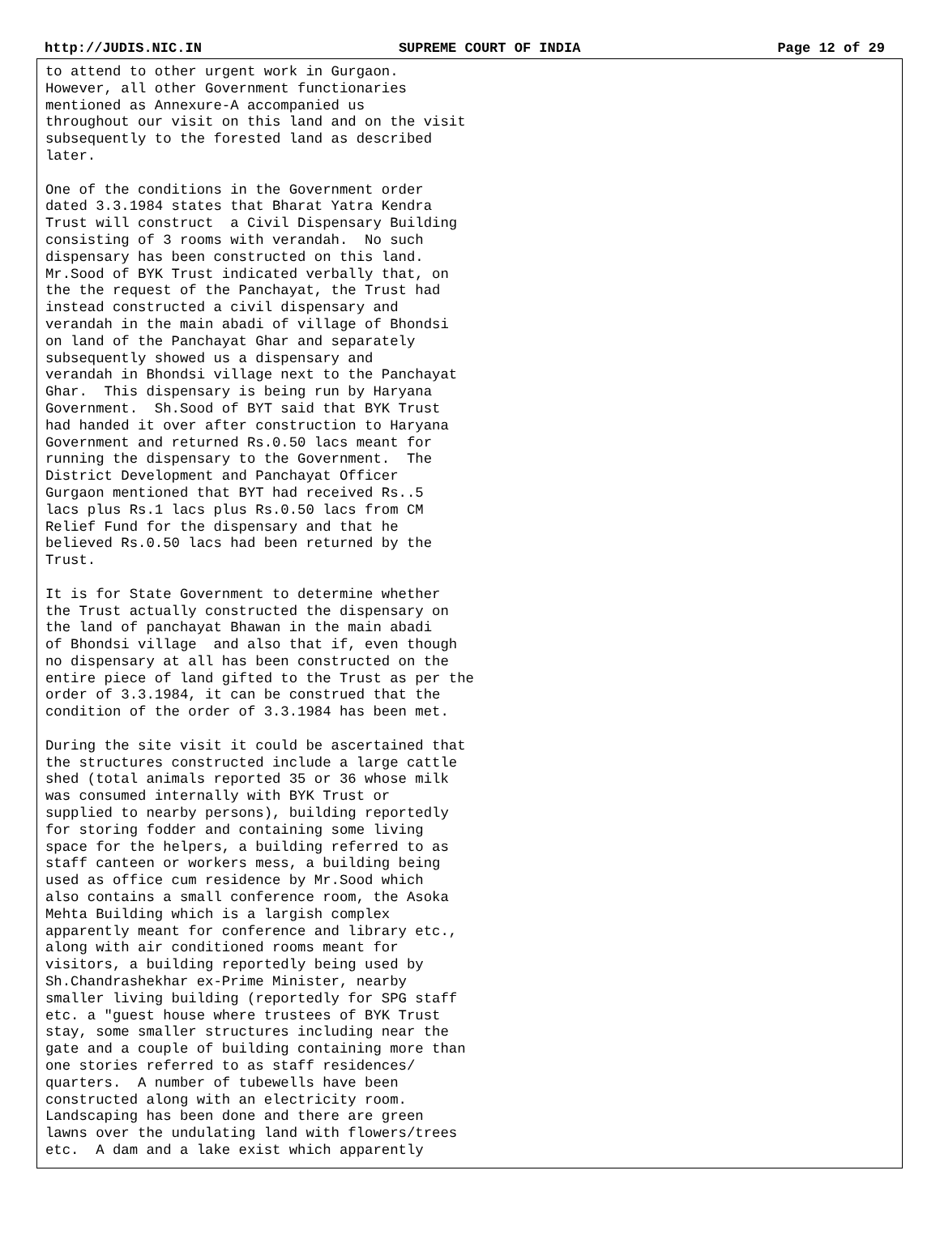http://JUDIS.NIC.IN SUPREME COURT OF INDIA Page 12 of 29
to attend to other urgent work in Gurgaon.
However, all other Government functionaries
mentioned as Annexure-A accompanied us
throughout our visit on this land and on the visit
subsequently to the forested land as described
later.

One of the conditions in the Government order
dated 3.3.1984 states that Bharat Yatra Kendra
Trust will construct  a Civil Dispensary Building
consisting of 3 rooms with verandah.  No such
dispensary has been constructed on this land.
Mr.Sood of BYK Trust indicated verbally that, on
the the request of the Panchayat, the Trust had
instead constructed a civil dispensary and
verandah in the main abadi of village of Bhondsi
on land of the Panchayat Ghar and separately
subsequently showed us a dispensary and
verandah in Bhondsi village next to the Panchayat
Ghar.  This dispensary is being run by Haryana
Government.  Sh.Sood of BYT said that BYK Trust
had handed it over after construction to Haryana
Government and returned Rs.0.50 lacs meant for
running the dispensary to the Government.  The
District Development and Panchayat Officer
Gurgaon mentioned that BYT had received Rs..5
lacs plus Rs.1 lacs plus Rs.0.50 lacs from CM
Relief Fund for the dispensary and that he
believed Rs.0.50 lacs had been returned by the
Trust.

It is for State Government to determine whether
the Trust actually constructed the dispensary on
the land of panchayat Bhawan in the main abadi
of Bhondsi village  and also that if, even though
no dispensary at all has been constructed on the
entire piece of land gifted to the Trust as per the
order of 3.3.1984, it can be construed that the
condition of the order of 3.3.1984 has been met.

During the site visit it could be ascertained that
the structures constructed include a large cattle
shed (total animals reported 35 or 36 whose milk
was consumed internally with BYK Trust or
supplied to nearby persons), building reportedly
for storing fodder and containing some living
space for the helpers, a building referred to as
staff canteen or workers mess, a building being
used as office cum residence by Mr.Sood which
also contains a small conference room, the Asoka
Mehta Building which is a largish complex
apparently meant for conference and library etc.,
along with air conditioned rooms meant for
visitors, a building reportedly being used by
Sh.Chandrashekhar ex-Prime Minister, nearby
smaller living building (reportedly for SPG staff
etc. a "guest house where trustees of BYK Trust
stay, some smaller structures including near the
gate and a couple of building containing more than
one stories referred to as staff residences/
quarters.  A number of tubewells have been
constructed along with an electricity room.
Landscaping has been done and there are green
lawns over the undulating land with flowers/trees
etc.  A dam and a lake exist which apparently